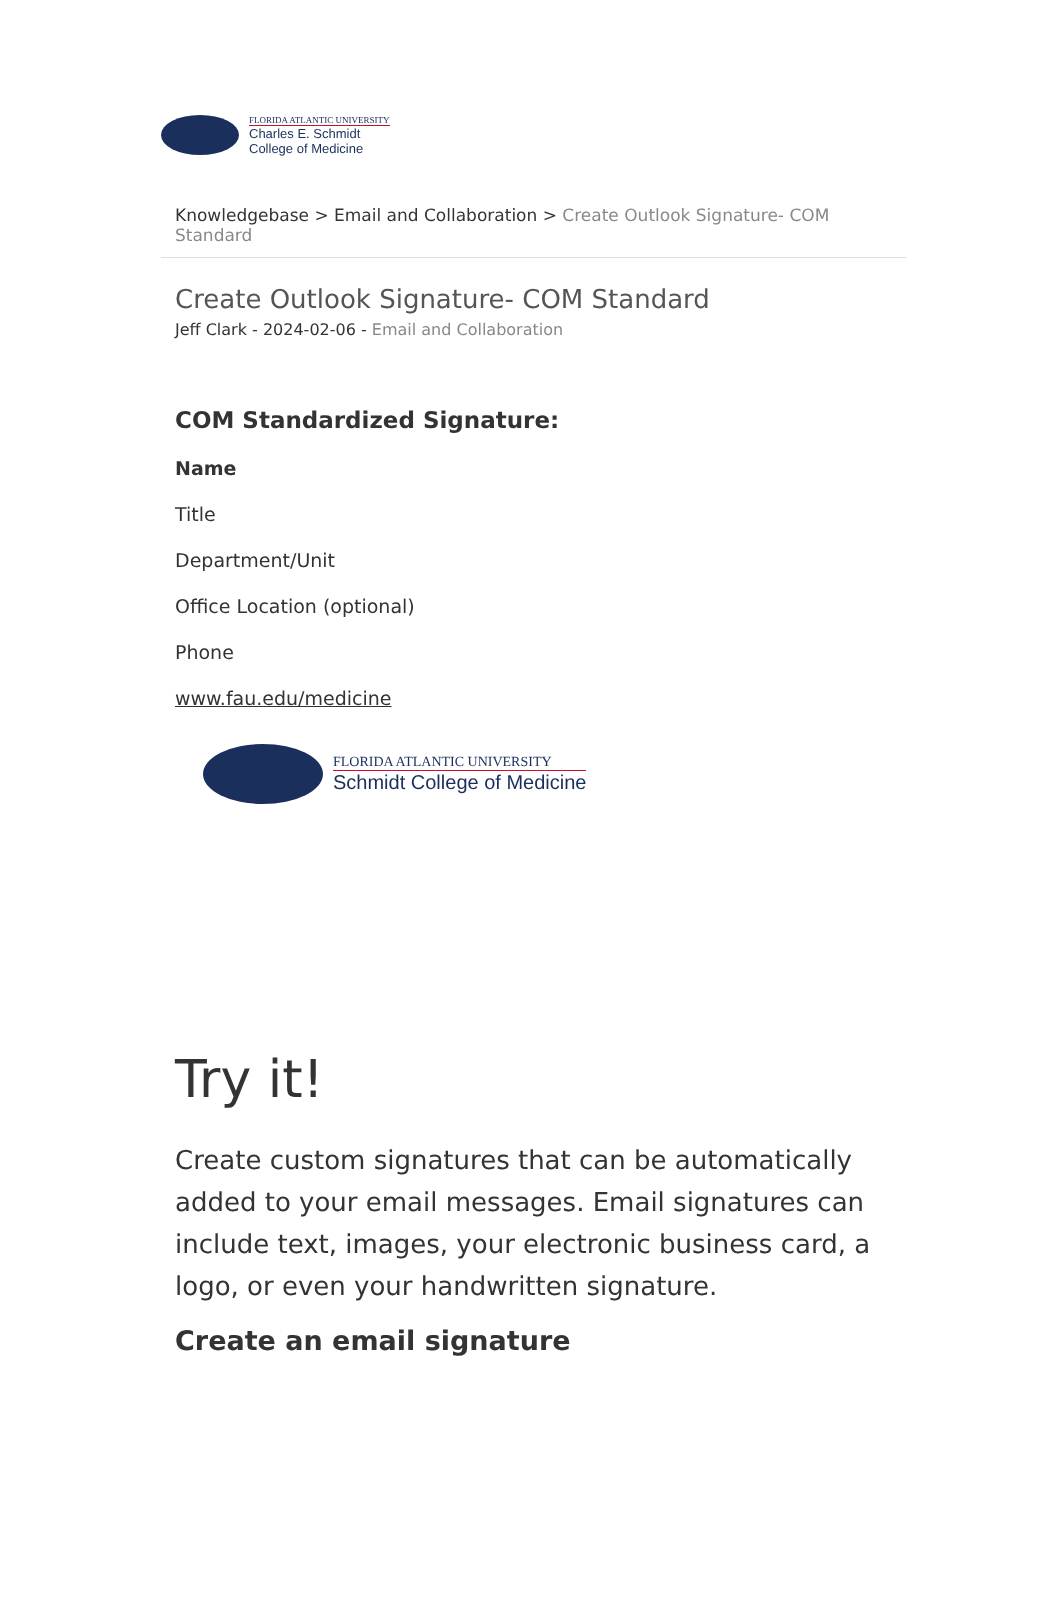FLORIDA ATLANTIC UNIVERSITY
Charles E. Schmidt
College of Medicine
Knowledgebase > Email and Collaboration > Create Outlook Signature- COM Standard
Create Outlook Signature- COM Standard
Jeff Clark - 2024-02-06 - Email and Collaboration
COM Standardized Signature:
Name
Title
Department/Unit
Office Location (optional)
Phone
www.fau.edu/medicine
FLORIDA ATLANTIC UNIVERSITY
Schmidt College of Medicine
Try it!
Create custom signatures that can be automatically added to your email messages. Email signatures can include text, images, your electronic business card, a logo, or even your handwritten signature.
Create an email signature